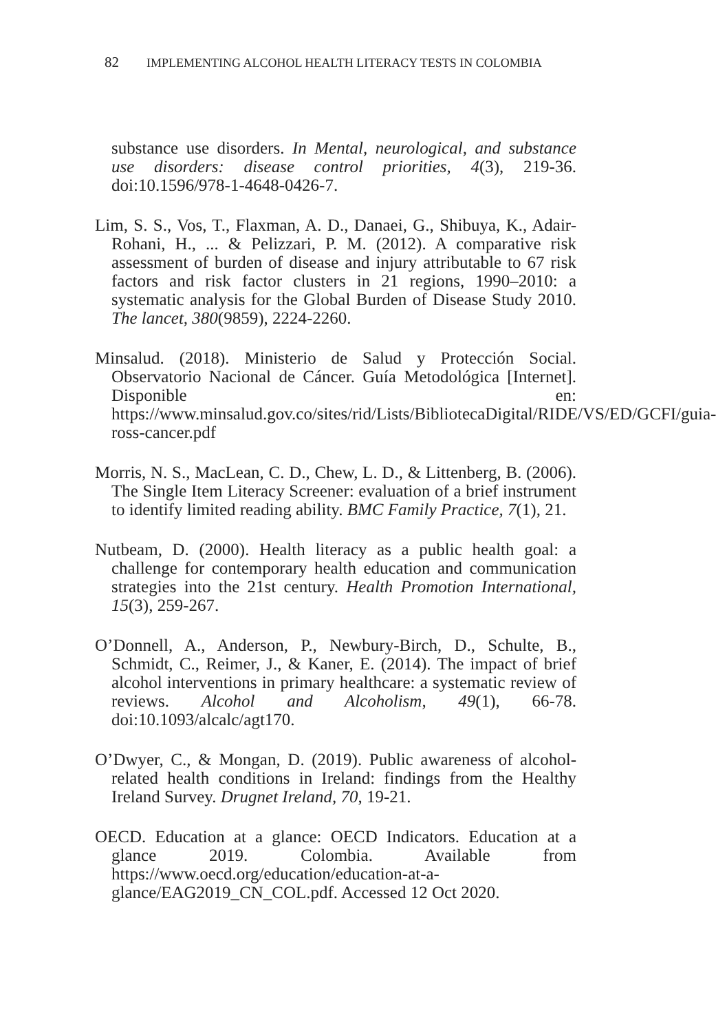82 IMPLEMENTING ALCOHOL HEALTH LITERACY TESTS IN COLOMBIA
substance use disorders. In Mental, neurological, and substance use disorders: disease control priorities, 4(3), 219-36. doi:10.1596/978-1-4648-0426-7.
Lim, S. S., Vos, T., Flaxman, A. D., Danaei, G., Shibuya, K., Adair-Rohani, H., ... & Pelizzari, P. M. (2012). A comparative risk assessment of burden of disease and injury attributable to 67 risk factors and risk factor clusters in 21 regions, 1990–2010: a systematic analysis for the Global Burden of Disease Study 2010. The lancet, 380(9859), 2224-2260.
Minsalud. (2018). Ministerio de Salud y Protección Social. Observatorio Nacional de Cáncer. Guía Metodológica [Internet]. Disponible en: https://www.minsalud.gov.co/sites/rid/Lists/BibliotecaDigital/RIDE/VS/ED/GCFI/guia-ross-cancer.pdf
Morris, N. S., MacLean, C. D., Chew, L. D., & Littenberg, B. (2006). The Single Item Literacy Screener: evaluation of a brief instrument to identify limited reading ability. BMC Family Practice, 7(1), 21.
Nutbeam, D. (2000). Health literacy as a public health goal: a challenge for contemporary health education and communication strategies into the 21st century. Health Promotion International, 15(3), 259-267.
O’Donnell, A., Anderson, P., Newbury-Birch, D., Schulte, B., Schmidt, C., Reimer, J., & Kaner, E. (2014). The impact of brief alcohol interventions in primary healthcare: a systematic review of reviews. Alcohol and Alcoholism, 49(1), 66-78. doi:10.1093/alcalc/agt170.
O’Dwyer, C., & Mongan, D. (2019). Public awareness of alcohol-related health conditions in Ireland: findings from the Healthy Ireland Survey. Drugnet Ireland, 70, 19-21.
OECD. Education at a glance: OECD Indicators. Education at a glance 2019. Colombia. Available from https://www.oecd.org/education/education-at-a-glance/EAG2019_CN_COL.pdf. Accessed 12 Oct 2020.